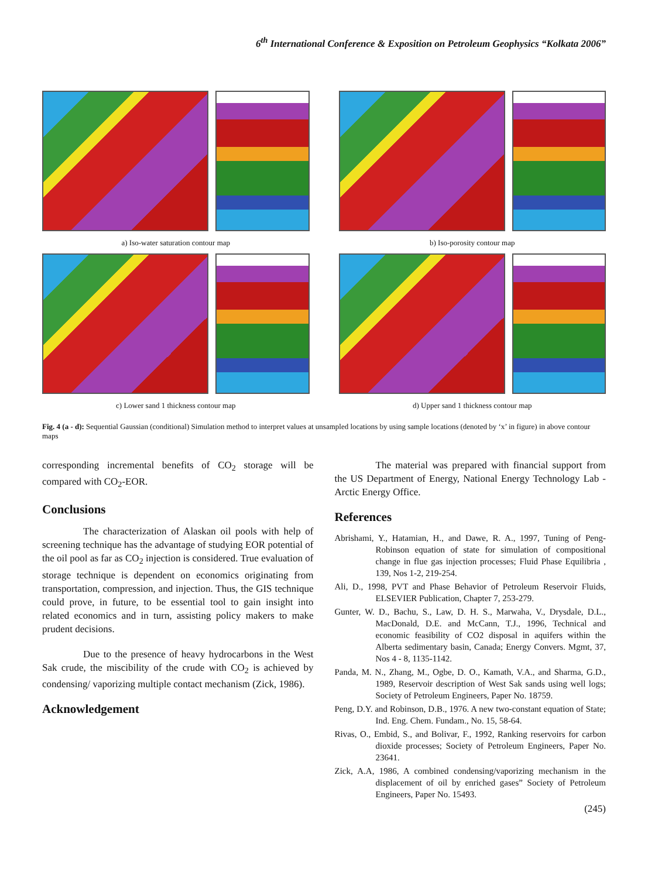6<sup>th</sup> International Conference & Exposition on Petroleum Geophysics “Kolkata 2006”
a) Iso-water saturation contour map
b) Iso-porosity contour map
c) Lower sand 1 thickness contour map
d) Upper sand 1 thickness contour map
Fig. 4 (a - d): Sequential Gaussian (conditional) Simulation method to interpret values at unsampled locations by using sample locations (denoted by ‘x’ in figure) in above contour maps
corresponding incremental benefits of CO<sub>2</sub> storage will be compared with CO<sub>2</sub>-EOR.
Conclusions
The characterization of Alaskan oil pools with help of screening technique has the advantage of studying EOR potential of the oil pool as far as CO<sub>2</sub> injection is considered. True evaluation of storage technique is dependent on economics originating from transportation, compression, and injection. Thus, the GIS technique could prove, in future, to be essential tool to gain insight into related economics and in turn, assisting policy makers to make prudent decisions.
Due to the presence of heavy hydrocarbons in the West Sak crude, the miscibility of the crude with CO<sub>2</sub> is achieved by condensing/ vaporizing multiple contact mechanism (Zick, 1986).
Acknowledgement
The material was prepared with financial support from the US Department of Energy, National Energy Technology Lab - Arctic Energy Office.
References
Abrishami, Y., Hatamian, H., and Dawe, R. A., 1997, Tuning of Peng-Robinson equation of state for simulation of compositional change in flue gas injection processes; Fluid Phase Equilibria , 139, Nos 1-2, 219-254.
Ali, D., 1998, PVT and Phase Behavior of Petroleum Reservoir Fluids, ELSEVIER Publication, Chapter 7, 253-279.
Gunter, W. D., Bachu, S., Law, D. H. S., Marwaha, V., Drysdale, D.L., MacDonald, D.E. and McCann, T.J., 1996, Technical and economic feasibility of CO2 disposal in aquifers within the Alberta sedimentary basin, Canada; Energy Convers. Mgmt, 37, Nos 4 - 8, 1135-1142.
Panda, M. N., Zhang, M., Ogbe, D. O., Kamath, V.A., and Sharma, G.D., 1989, Reservoir description of West Sak sands using well logs; Society of Petroleum Engineers, Paper No. 18759.
Peng, D.Y. and Robinson, D.B., 1976. A new two-constant equation of State; Ind. Eng. Chem. Fundam., No. 15, 58-64.
Rivas, O., Embid, S., and Bolivar, F., 1992, Ranking reservoirs for carbon dioxide processes; Society of Petroleum Engineers, Paper No. 23641.
Zick, A.A, 1986, A combined condensing/vaporizing mechanism in the displacement of oil by enriched gases” Society of Petroleum Engineers, Paper No. 15493.
(245)